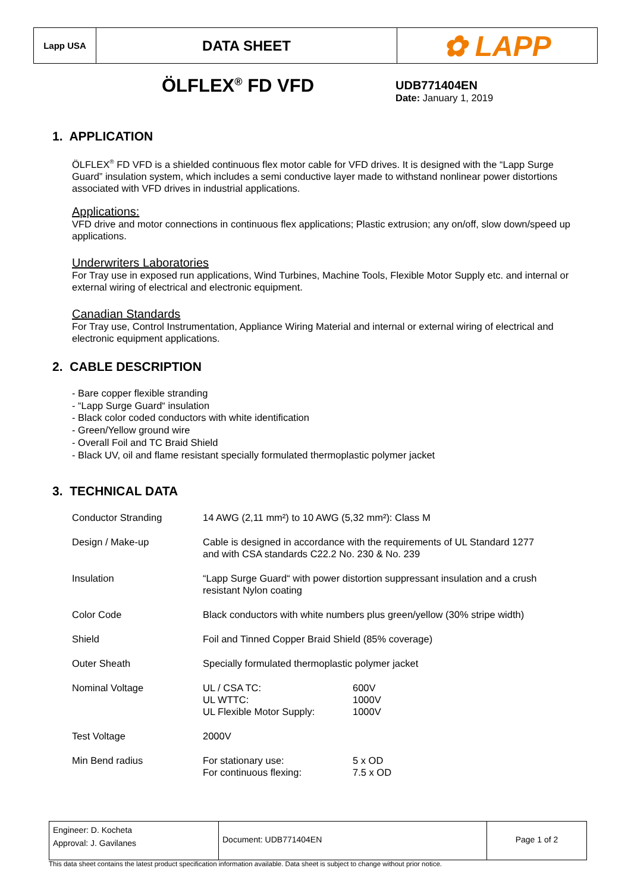Lapp USA
DATA SHEET
✿ LAPP
ÖLFLEX<sup>®</sup> FD VFD
UDB771404EN
Date: January 1, 2019
1. APPLICATION
ÖLFLEX<sup>®</sup> FD VFD is a shielded continuous flex motor cable for VFD drives. It is designed with the “Lapp Surge Guard” insulation system, which includes a semi conductive layer made to withstand nonlinear power distortions associated with VFD drives in industrial applications.
Applications:
VFD drive and motor connections in continuous flex applications; Plastic extrusion; any on/off, slow down/speed up applications.
Underwriters Laboratories
For Tray use in exposed run applications, Wind Turbines, Machine Tools, Flexible Motor Supply etc. and internal or external wiring of electrical and electronic equipment.
Canadian Standards
For Tray use, Control Instrumentation, Appliance Wiring Material and internal or external wiring of electrical and electronic equipment applications.
2. CABLE DESCRIPTION
- Bare copper flexible stranding
- “Lapp Surge Guard“ insulation
- Black color coded conductors with white identification
- Green/Yellow ground wire
- Overall Foil and TC Braid Shield
- Black UV, oil and flame resistant specially formulated thermoplastic polymer jacket
3. TECHNICAL DATA
| Conductor Stranding | 14 AWG (2,11 mm²) to 10 AWG (5,32 mm²): Class M | |
| Design / Make-up | Cable is designed in accordance with the requirements of UL Standard 1277 and with CSA standards C22.2 No. 230 & No. 239 | |
| Insulation | “Lapp Surge Guard“ with power distortion suppressant insulation and a crush resistant Nylon coating | |
| Color Code | Black conductors with white numbers plus green/yellow (30% stripe width) | |
| Shield | Foil and Tinned Copper Braid Shield (85% coverage) | |
| Outer Sheath | Specially formulated thermoplastic polymer jacket | |
| Nominal Voltage | UL / CSA TC: UL WTTC: UL Flexible Motor Supply: | 600V 1000V 1000V |
| Test Voltage | 2000V | |
| Min Bend radius | For stationary use: For continuous flexing: | 5 x OD 7.5 x OD |
Engineer: D. Kocheta
Approval: J. Gavilanes
Document: UDB771404EN Page 1 of 2
This data sheet contains the latest product specification information available. Data sheet is subject to change without prior notice.